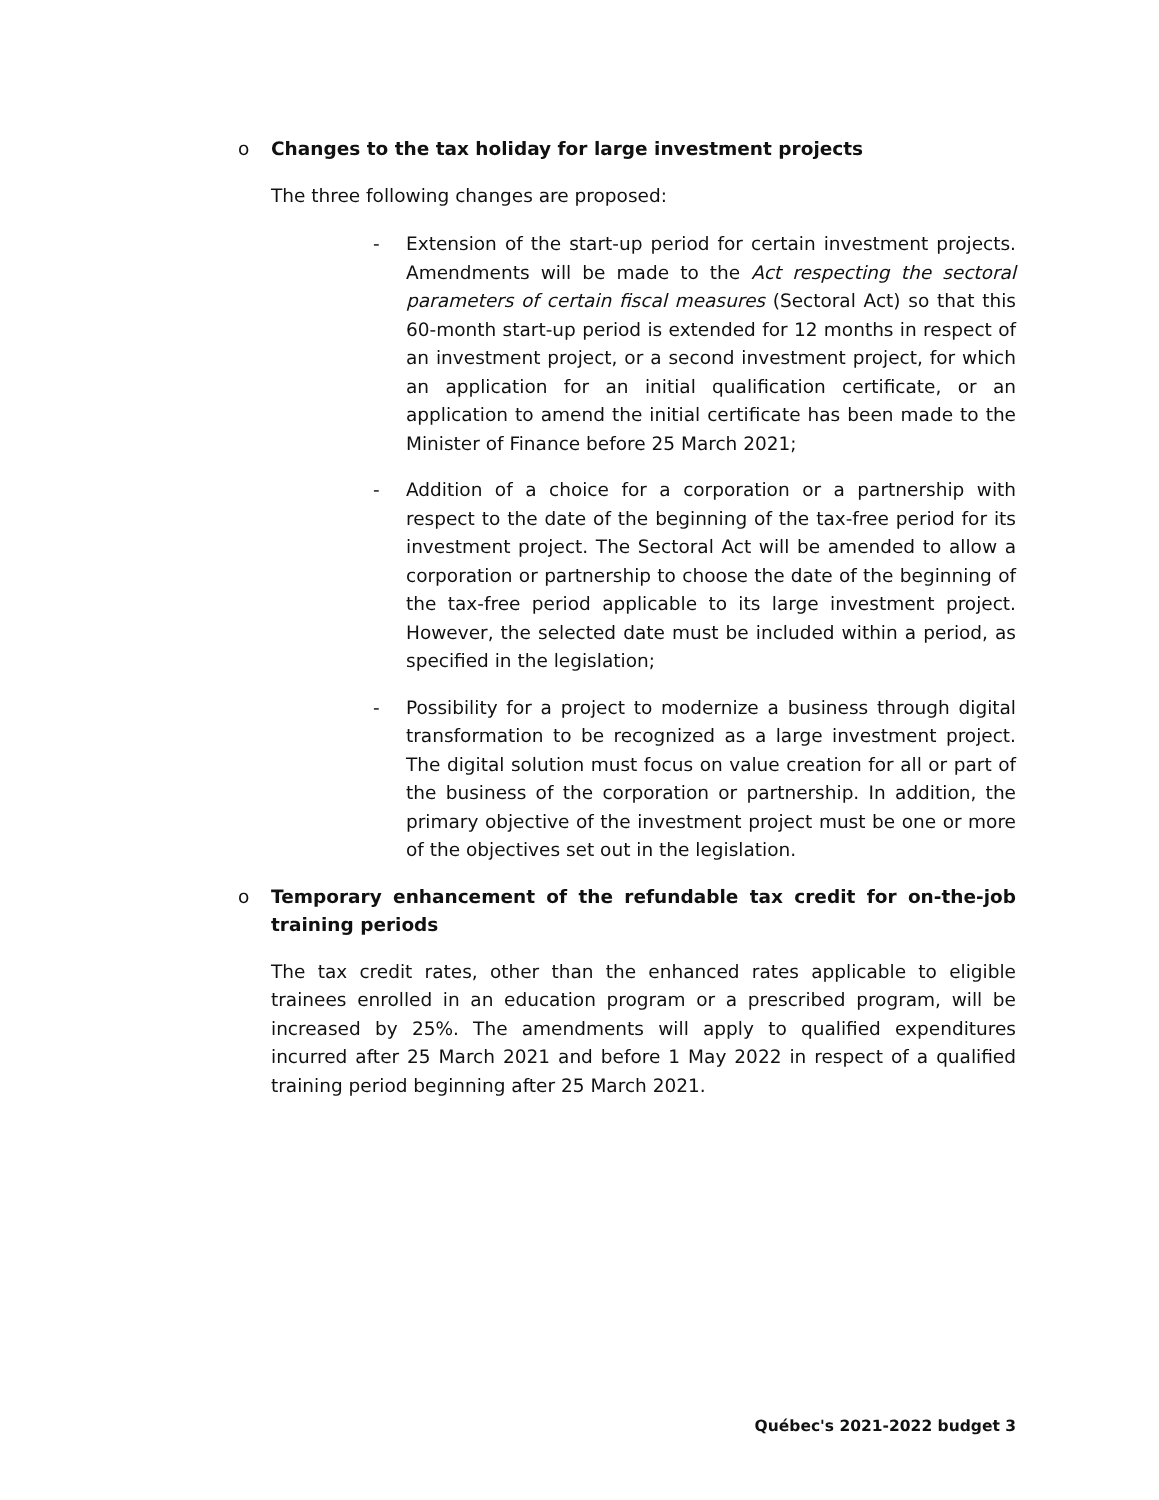o Changes to the tax holiday for large investment projects
The three following changes are proposed:
- Extension of the start-up period for certain investment projects. Amendments will be made to the Act respecting the sectoral parameters of certain fiscal measures (Sectoral Act) so that this 60-month start-up period is extended for 12 months in respect of an investment project, or a second investment project, for which an application for an initial qualification certificate, or an application to amend the initial certificate has been made to the Minister of Finance before 25 March 2021;
- Addition of a choice for a corporation or a partnership with respect to the date of the beginning of the tax-free period for its investment project. The Sectoral Act will be amended to allow a corporation or partnership to choose the date of the beginning of the tax-free period applicable to its large investment project. However, the selected date must be included within a period, as specified in the legislation;
- Possibility for a project to modernize a business through digital transformation to be recognized as a large investment project. The digital solution must focus on value creation for all or part of the business of the corporation or partnership. In addition, the primary objective of the investment project must be one or more of the objectives set out in the legislation.
o Temporary enhancement of the refundable tax credit for on-the-job training periods
The tax credit rates, other than the enhanced rates applicable to eligible trainees enrolled in an education program or a prescribed program, will be increased by 25%. The amendments will apply to qualified expenditures incurred after 25 March 2021 and before 1 May 2022 in respect of a qualified training period beginning after 25 March 2021.
Québec's 2021-2022 budget 3